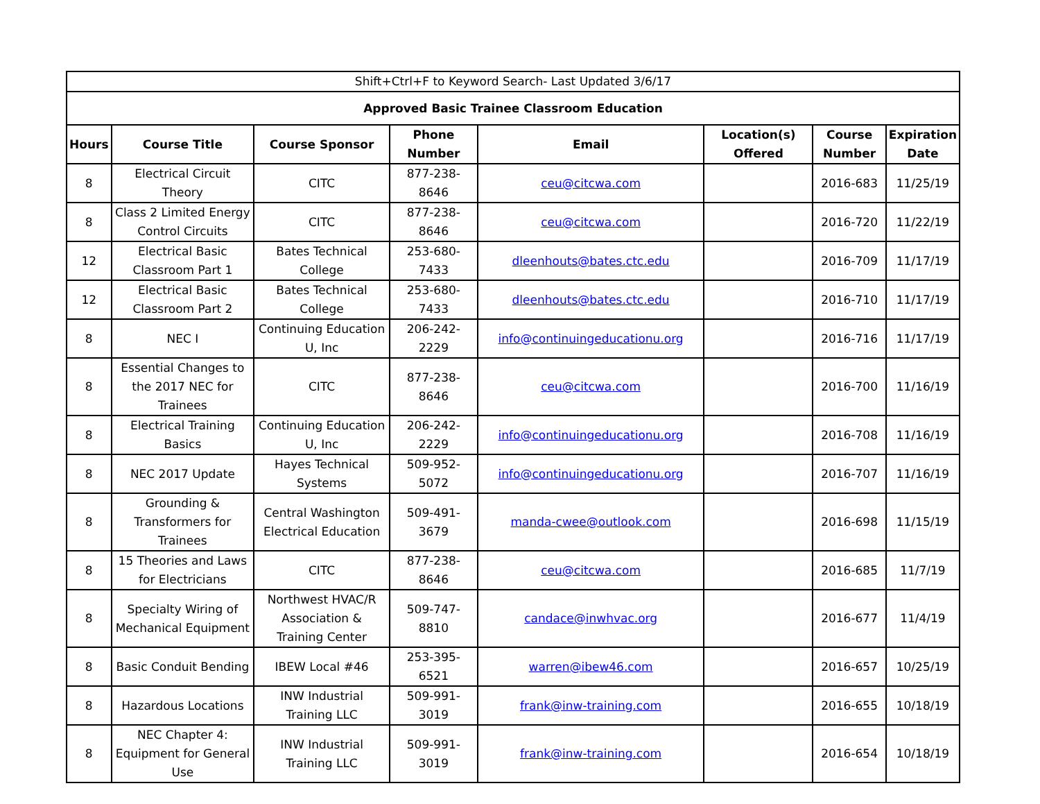| Shift+Ctrl+F to Keyword Search- Last Updated 3/6/17 | | | | | | | |
| Approved Basic Trainee Classroom Education | | | | | | | |
| Hours | Course Title | Course Sponsor | Phone Number | Email | Location(s) Offered | Course Number | Expiration Date |
| 8 | Electrical Circuit Theory | CITC | 877-238-8646 | ceu@citcwa.com | | 2016-683 | 11/25/19 |
| 8 | Class 2 Limited Energy Control Circuits | CITC | 877-238-8646 | ceu@citcwa.com | | 2016-720 | 11/22/19 |
| 12 | Electrical Basic Classroom Part 1 | Bates Technical College | 253-680-7433 | dleenhouts@bates.ctc.edu | | 2016-709 | 11/17/19 |
| 12 | Electrical Basic Classroom Part 2 | Bates Technical College | 253-680-7433 | dleenhouts@bates.ctc.edu | | 2016-710 | 11/17/19 |
| 8 | NEC I | Continuing Education U, Inc | 206-242-2229 | info@continuingeducationu.org | | 2016-716 | 11/17/19 |
| 8 | Essential Changes to the 2017 NEC for Trainees | CITC | 877-238-8646 | ceu@citcwa.com | | 2016-700 | 11/16/19 |
| 8 | Electrical Training Basics | Continuing Education U, Inc | 206-242-2229 | info@continuingeducationu.org | | 2016-708 | 11/16/19 |
| 8 | NEC 2017 Update | Hayes Technical Systems | 509-952-5072 | info@continuingeducationu.org | | 2016-707 | 11/16/19 |
| 8 | Grounding & Transformers for Trainees | Central Washington Electrical Education | 509-491-3679 | manda-cwee@outlook.com | | 2016-698 | 11/15/19 |
| 8 | 15 Theories and Laws for Electricians | CITC | 877-238-8646 | ceu@citcwa.com | | 2016-685 | 11/7/19 |
| 8 | Specialty Wiring of Mechanical Equipment | Northwest HVAC/R Association & Training Center | 509-747-8810 | candace@inwhvac.org | | 2016-677 | 11/4/19 |
| 8 | Basic Conduit Bending | IBEW Local #46 | 253-395-6521 | warren@ibew46.com | | 2016-657 | 10/25/19 |
| 8 | Hazardous Locations | INW Industrial Training LLC | 509-991-3019 | frank@inw-training.com | | 2016-655 | 10/18/19 |
| 8 | NEC Chapter 4: Equipment for General Use | INW Industrial Training LLC | 509-991-3019 | frank@inw-training.com | | 2016-654 | 10/18/19 |